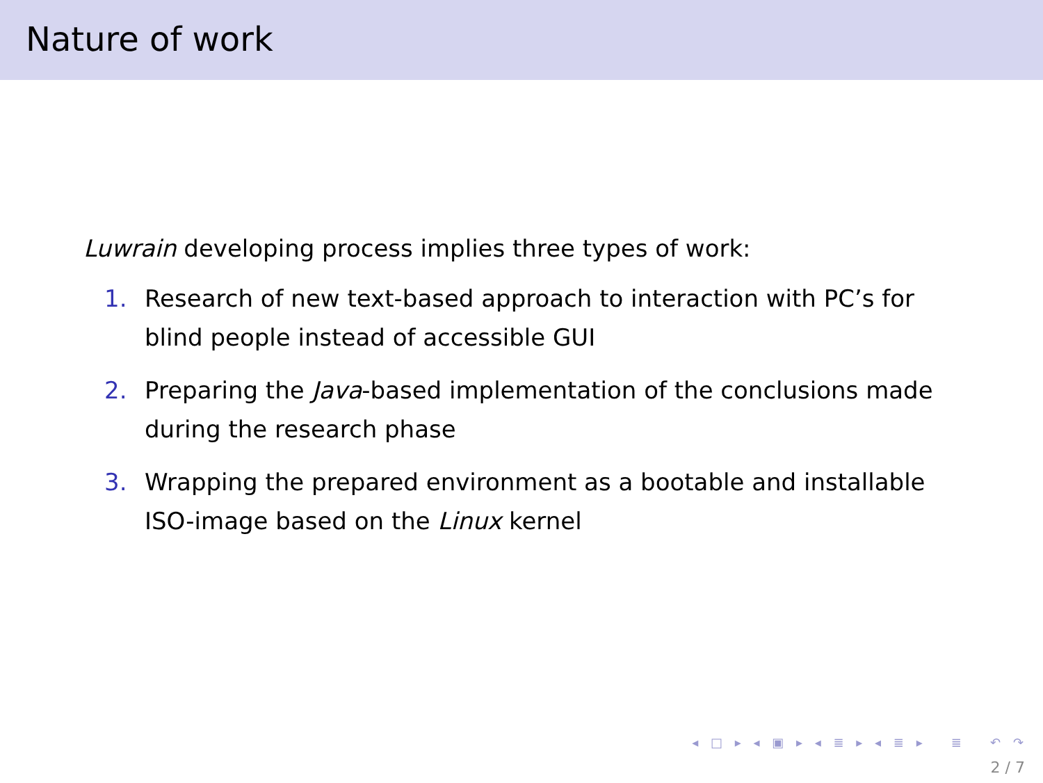Nature of work
Luwrain developing process implies three types of work:
1. Research of new text-based approach to interaction with PC’s for blind people instead of accessible GUI
2. Preparing the Java-based implementation of the conclusions made during the research phase
3. Wrapping the prepared environment as a bootable and installable ISO-image based on the Linux kernel
◂ □ ▸ ◂ ▣ ▸ ◂ ≣ ▸ ◂ ≣ ▸ ≣ ↶ ↷
2 / 7